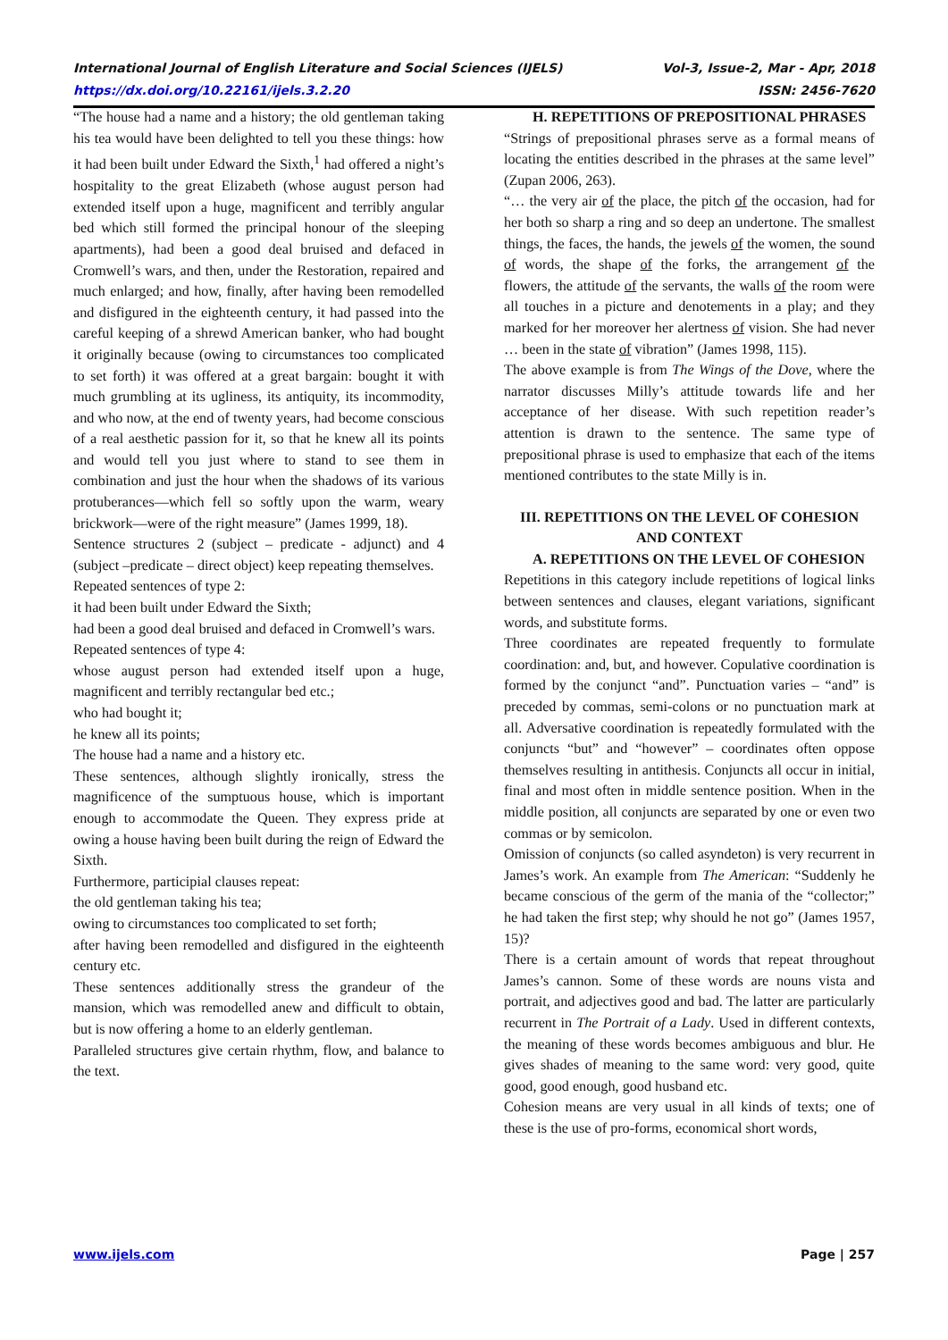International Journal of English Literature and Social Sciences (IJELS) Vol-3, Issue-2, Mar - Apr, 2018
https://dx.doi.org/10.22161/ijels.3.2.20 ISSN: 2456-7620
“The house had a name and a history; the old gentleman taking his tea would have been delighted to tell you these things: how it had been built under Edward the Sixth,<sup>1</sup> had offered a night’s hospitality to the great Elizabeth (whose august person had extended itself upon a huge, magnificent and terribly angular bed which still formed the principal honour of the sleeping apartments), had been a good deal bruised and defaced in Cromwell’s wars, and then, under the Restoration, repaired and much enlarged; and how, finally, after having been remodelled and disfigured in the eighteenth century, it had passed into the careful keeping of a shrewd American banker, who had bought it originally because (owing to circumstances too complicated to set forth) it was offered at a great bargain: bought it with much grumbling at its ugliness, its antiquity, its incommodity, and who now, at the end of twenty years, had become conscious of a real aesthetic passion for it, so that he knew all its points and would tell you just where to stand to see them in combination and just the hour when the shadows of its various protuberances—which fell so softly upon the warm, weary brickwork—were of the right measure” (James 1999, 18).
Sentence structures 2 (subject – predicate - adjunct) and 4 (subject –predicate – direct object) keep repeating themselves.
Repeated sentences of type 2:
it had been built under Edward the Sixth;
had been a good deal bruised and defaced in Cromwell’s wars.
Repeated sentences of type 4:
whose august person had extended itself upon a huge, magnificent and terribly rectangular bed etc.;
who had bought it;
he knew all its points;
The house had a name and a history etc.
These sentences, although slightly ironically, stress the magnificence of the sumptuous house, which is important enough to accommodate the Queen. They express pride at owing a house having been built during the reign of Edward the Sixth.
Furthermore, participial clauses repeat:
the old gentleman taking his tea;
owing to circumstances too complicated to set forth;
after having been remodelled and disfigured in the eighteenth century etc.
These sentences additionally stress the grandeur of the mansion, which was remodelled anew and difficult to obtain, but is now offering a home to an elderly gentleman.
Paralleled structures give certain rhythm, flow, and balance to the text.
H. REPETITIONS OF PREPOSITIONAL PHRASES
“Strings of prepositional phrases serve as a formal means of locating the entities described in the phrases at the same level” (Zupan 2006, 263).
“… the very air of the place, the pitch of the occasion, had for her both so sharp a ring and so deep an undertone. The smallest things, the faces, the hands, the jewels of the women, the sound of words, the shape of the forks, the arrangement of the flowers, the attitude of the servants, the walls of the room were all touches in a picture and denotements in a play; and they marked for her moreover her alertness of vision. She had never … been in the state of vibration” (James 1998, 115).
The above example is from The Wings of the Dove, where the narrator discusses Milly’s attitude towards life and her acceptance of her disease. With such repetition reader’s attention is drawn to the sentence. The same type of prepositional phrase is used to emphasize that each of the items mentioned contributes to the state Milly is in.
III. REPETITIONS ON THE LEVEL OF COHESION AND CONTEXT
A. REPETITIONS ON THE LEVEL OF COHESION
Repetitions in this category include repetitions of logical links between sentences and clauses, elegant variations, significant words, and substitute forms.
Three coordinates are repeated frequently to formulate coordination: and, but, and however. Copulative coordination is formed by the conjunct “and”. Punctuation varies – “and” is preceded by commas, semi-colons or no punctuation mark at all. Adversative coordination is repeatedly formulated with the conjuncts “but” and “however” – coordinates often oppose themselves resulting in antithesis. Conjuncts all occur in initial, final and most often in middle sentence position. When in the middle position, all conjuncts are separated by one or even two commas or by semicolon.
Omission of conjuncts (so called asyndeton) is very recurrent in James’s work. An example from The American: “Suddenly he became conscious of the germ of the mania of the “collector;” he had taken the first step; why should he not go” (James 1957, 15)?
There is a certain amount of words that repeat throughout James’s cannon. Some of these words are nouns vista and portrait, and adjectives good and bad. The latter are particularly recurrent in The Portrait of a Lady. Used in different contexts, the meaning of these words becomes ambiguous and blur. He gives shades of meaning to the same word: very good, quite good, good enough, good husband etc.
Cohesion means are very usual in all kinds of texts; one of these is the use of pro-forms, economical short words,
www.ijels.com Page | 257